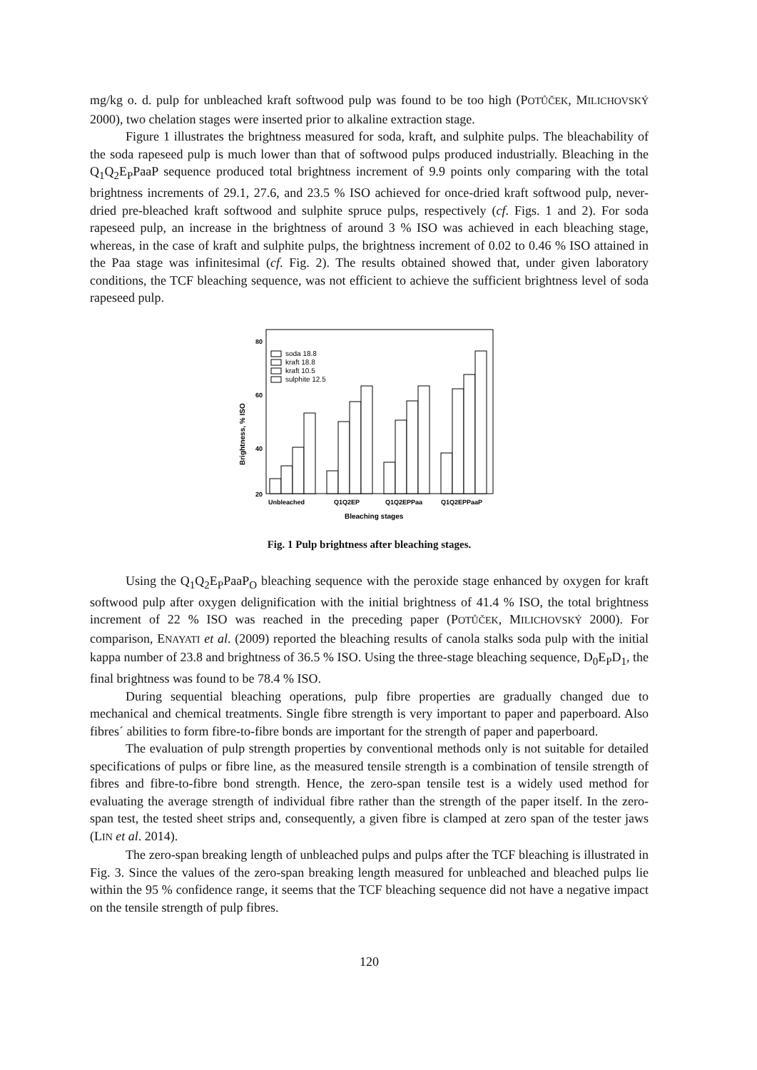mg/kg o. d. pulp for unbleached kraft softwood pulp was found to be too high (POTŮČEK, MILICHOVSKÝ 2000), two chelation stages were inserted prior to alkaline extraction stage.
Figure 1 illustrates the brightness measured for soda, kraft, and sulphite pulps. The bleachability of the soda rapeseed pulp is much lower than that of softwood pulps produced industrially. Bleaching in the Q<sub>1</sub>Q<sub>2</sub>E<sub>P</sub>PaaP sequence produced total brightness increment of 9.9 points only comparing with the total brightness increments of 29.1, 27.6, and 23.5 % ISO achieved for once-dried kraft softwood pulp, never-dried pre-bleached kraft softwood and sulphite spruce pulps, respectively (cf. Figs. 1 and 2). For soda rapeseed pulp, an increase in the brightness of around 3 % ISO was achieved in each bleaching stage, whereas, in the case of kraft and sulphite pulps, the brightness increment of 0.02 to 0.46 % ISO attained in the Paa stage was infinitesimal (cf. Fig. 2). The results obtained showed that, under given laboratory conditions, the TCF bleaching sequence, was not efficient to achieve the sufficient brightness level of soda rapeseed pulp.
80
60
40
20
Brightness, % ISO
soda 18.8
kraft 18.8
kraft 10.5
sulphite 12.5
Unbleached
Q1Q2EP
Q1Q2EPPaa
Q1Q2EPPaaP
Bleaching stages
Fig. 1 Pulp brightness after bleaching stages.
Using the Q<sub>1</sub>Q<sub>2</sub>E<sub>P</sub>PaaP<sub>O</sub> bleaching sequence with the peroxide stage enhanced by oxygen for kraft softwood pulp after oxygen delignification with the initial brightness of 41.4 % ISO, the total brightness increment of 22 % ISO was reached in the preceding paper (POTŮČEK, MILICHOVSKÝ 2000). For comparison, ENAYATI et al. (2009) reported the bleaching results of canola stalks soda pulp with the initial kappa number of 23.8 and brightness of 36.5 % ISO. Using the three-stage bleaching sequence, D<sub>0</sub>E<sub>P</sub>D<sub>1</sub>, the final brightness was found to be 78.4 % ISO.
During sequential bleaching operations, pulp fibre properties are gradually changed due to mechanical and chemical treatments. Single fibre strength is very important to paper and paperboard. Also fibres´ abilities to form fibre-to-fibre bonds are important for the strength of paper and paperboard.
The evaluation of pulp strength properties by conventional methods only is not suitable for detailed specifications of pulps or fibre line, as the measured tensile strength is a combination of tensile strength of fibres and fibre-to-fibre bond strength. Hence, the zero-span tensile test is a widely used method for evaluating the average strength of individual fibre rather than the strength of the paper itself. In the zero-span test, the tested sheet strips and, consequently, a given fibre is clamped at zero span of the tester jaws (LIN et al. 2014).
The zero-span breaking length of unbleached pulps and pulps after the TCF bleaching is illustrated in Fig. 3. Since the values of the zero-span breaking length measured for unbleached and bleached pulps lie within the 95 % confidence range, it seems that the TCF bleaching sequence did not have a negative impact on the tensile strength of pulp fibres.
120